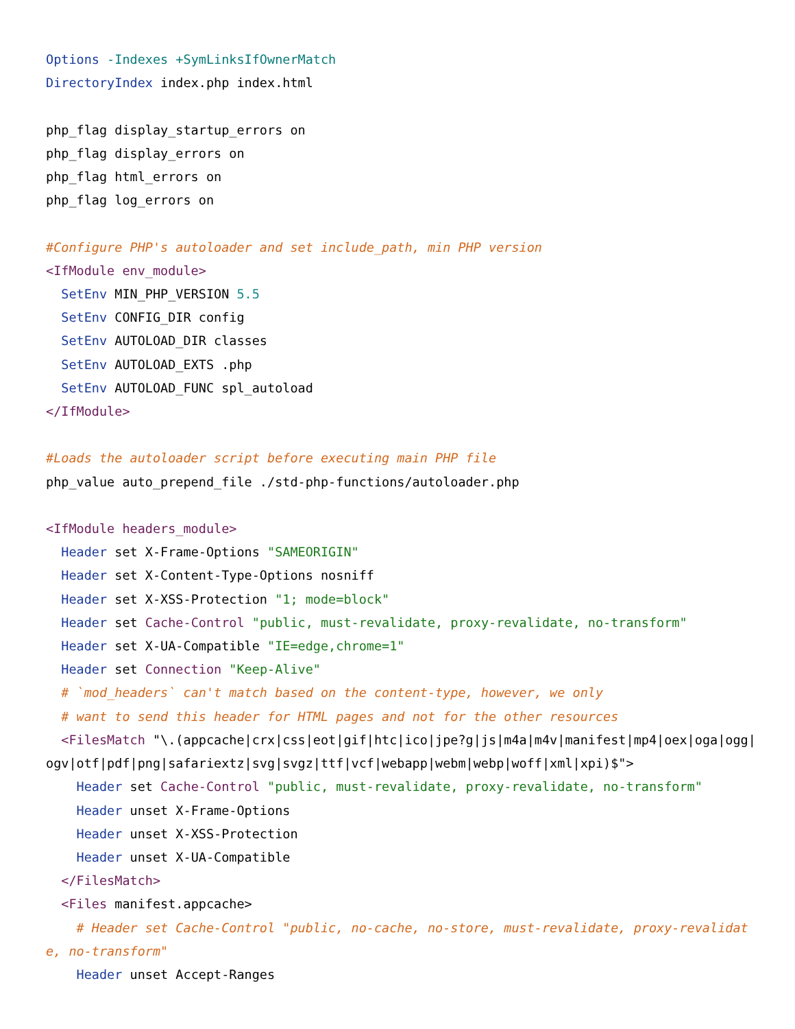Options -Indexes +SymLinksIfOwnerMatch
DirectoryIndex index.php index.html

php_flag display_startup_errors on
php_flag display_errors on
php_flag html_errors on
php_flag log_errors on

#Configure PHP's autoloader and set include_path, min PHP version
<IfModule env_module>
  SetEnv MIN_PHP_VERSION 5.5
  SetEnv CONFIG_DIR config
  SetEnv AUTOLOAD_DIR classes
  SetEnv AUTOLOAD_EXTS .php
  SetEnv AUTOLOAD_FUNC spl_autoload
</IfModule>

#Loads the autoloader script before executing main PHP file
php_value auto_prepend_file ./std-php-functions/autoloader.php

<IfModule headers_module>
  Header set X-Frame-Options "SAMEORIGIN"
  Header set X-Content-Type-Options nosniff
  Header set X-XSS-Protection "1; mode=block"
  Header set Cache-Control "public, must-revalidate, proxy-revalidate, no-transform"
  Header set X-UA-Compatible "IE=edge,chrome=1"
  Header set Connection "Keep-Alive"
  # `mod_headers` can't match based on the content-type, however, we only
  # want to send this header for HTML pages and not for the other resources
  <FilesMatch "\.(appcache|crx|css|eot|gif|htc|ico|jpe?g|js|m4a|m4v|manifest|mp4|oex|oga|ogg|ogv|otf|pdf|png|safariextz|svg|svgz|ttf|vcf|webapp|webm|webp|woff|xml|xpi)$">
    Header set Cache-Control "public, must-revalidate, proxy-revalidate, no-transform"
    Header unset X-Frame-Options
    Header unset X-XSS-Protection
    Header unset X-UA-Compatible
  </FilesMatch>
  <Files manifest.appcache>
    # Header set Cache-Control "public, no-cache, no-store, must-revalidate, proxy-revalidate, no-transform"
    Header unset Accept-Ranges